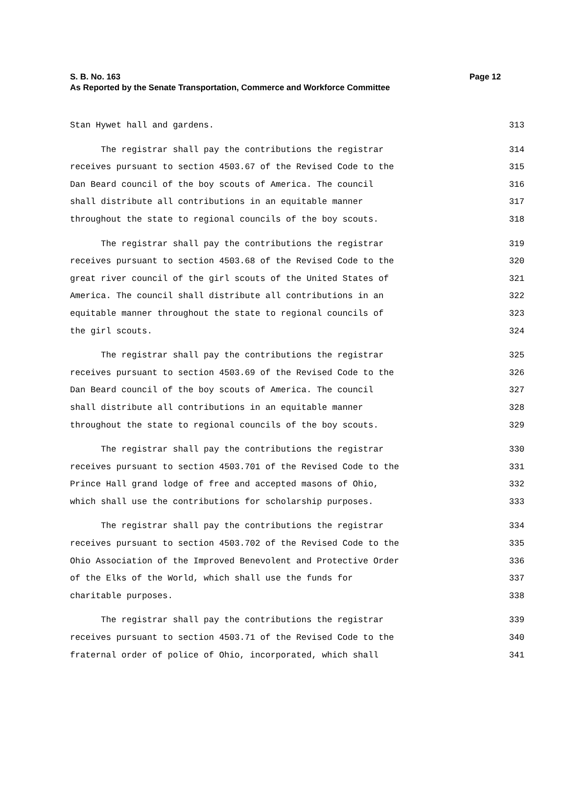Page 12 S. B. No. 163
As Reported by the Senate Transportation, Commerce and Workforce Committee
Stan Hywet hall and gardens.
313
The registrar shall pay the contributions the registrar
314
receives pursuant to section 4503.67 of the Revised Code to the
315
Dan Beard council of the boy scouts of America. The council
316
shall distribute all contributions in an equitable manner
317
throughout the state to regional councils of the boy scouts.
318
The registrar shall pay the contributions the registrar
319
receives pursuant to section 4503.68 of the Revised Code to the
320
great river council of the girl scouts of the United States of
321
America. The council shall distribute all contributions in an
322
equitable manner throughout the state to regional councils of
323
the girl scouts.
324
The registrar shall pay the contributions the registrar
325
receives pursuant to section 4503.69 of the Revised Code to the
326
Dan Beard council of the boy scouts of America. The council
327
shall distribute all contributions in an equitable manner
328
throughout the state to regional councils of the boy scouts.
329
The registrar shall pay the contributions the registrar
330
receives pursuant to section 4503.701 of the Revised Code to the
331
Prince Hall grand lodge of free and accepted masons of Ohio,
332
which shall use the contributions for scholarship purposes.
333
The registrar shall pay the contributions the registrar
334
receives pursuant to section 4503.702 of the Revised Code to the
335
Ohio Association of the Improved Benevolent and Protective Order
336
of the Elks of the World, which shall use the funds for
337
charitable purposes.
338
The registrar shall pay the contributions the registrar
339
receives pursuant to section 4503.71 of the Revised Code to the
340
fraternal order of police of Ohio, incorporated, which shall
341